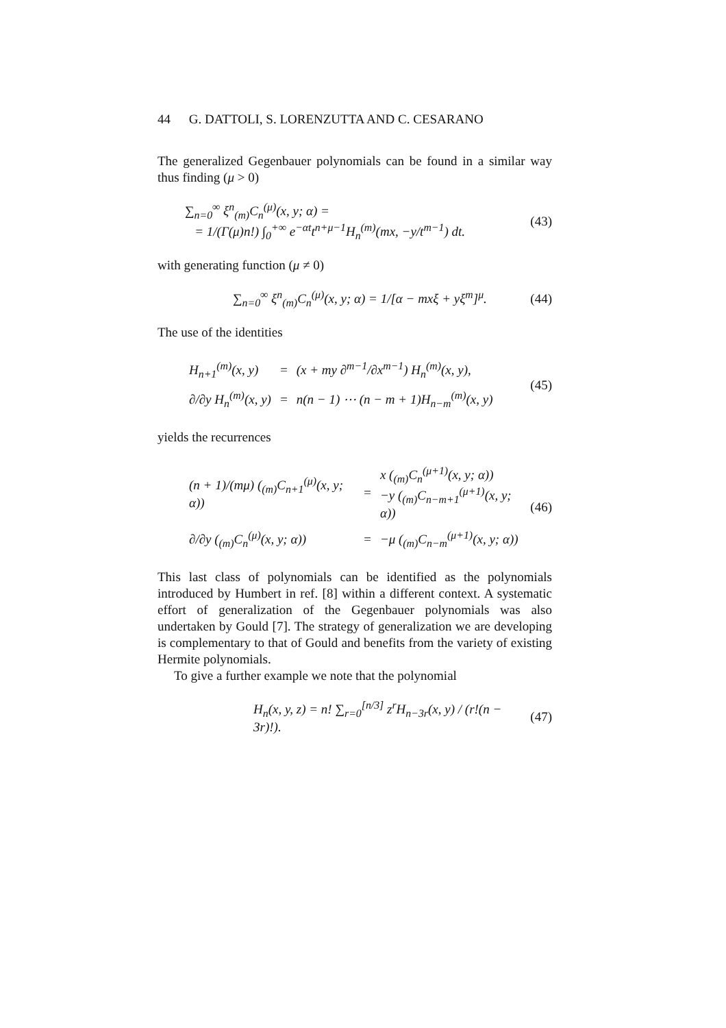44 G. DATTOLI, S. LORENZUTTA AND C. CESARANO
The generalized Gegenbauer polynomials can be found in a similar way thus finding (μ > 0)
∑<sub>n=0</sub><sup>∞</sup> ξ<sup>n</sup><sub>(m)</sub>C<sub>n</sub><sup>(μ)</sup>(x, y; α) =
= 1/(Γ(μ)n!) ∫<sub>0</sub><sup>+∞</sup> e<sup>−αt</sup>t<sup>n+μ−1</sup>H<sub>n</sub><sup>(m)</sup>(mx, −y/t<sup>m−1</sup>) dt.
(43)
with generating function (μ ≠ 0)
∑<sub>n=0</sub><sup>∞</sup> ξ<sup>n</sup><sub>(m)</sub>C<sub>n</sub><sup>(μ)</sup>(x, y; α) = 1/[α − mxξ + yξ<sup>m</sup>]<sup>μ</sup>.
(44)
The use of the identities
| H<sub>n+1</sub><sup>(m)</sup>(x, y) | = | (x + my ∂<sup>m−1</sup>/∂x<sup>m−1</sup>) H<sub>n</sub><sup>(m)</sup>(x, y), |
| ∂/∂y H<sub>n</sub><sup>(m)</sup>(x, y) | = | n(n − 1) ⋯ (n − m + 1)H<sub>n−m</sub><sup>(m)</sup>(x, y) |
(45)
yields the recurrences
| (n + 1)/(mμ) (<sub>(m)</sub>C<sub>n+1</sub><sup>(μ)</sup>(x, y; α)) | = | x (<sub>(m)</sub>C<sub>n</sub><sup>(μ+1)</sup>(x, y; α)) −y (<sub>(m)</sub>C<sub>n−m+1</sub><sup>(μ+1)</sup>(x, y; α)) |
| ∂/∂y (<sub>(m)</sub>C<sub>n</sub><sup>(μ)</sup>(x, y; α)) | = | −μ (<sub>(m)</sub>C<sub>n−m</sub><sup>(μ+1)</sup>(x, y; α)) |
(46)
This last class of polynomials can be identified as the polynomials introduced by Humbert in ref. [8] within a different context. A systematic effort of generalization of the Gegenbauer polynomials was also undertaken by Gould [7]. The strategy of generalization we are developing is complementary to that of Gould and benefits from the variety of existing Hermite polynomials.
To give a further example we note that the polynomial
H<sub>n</sub>(x, y, z) = n! ∑<sub>r=0</sub><sup>[n/3]</sup> z<sup>r</sup>H<sub>n−3r</sub>(x, y) / (r!(n − 3r)!).
(47)